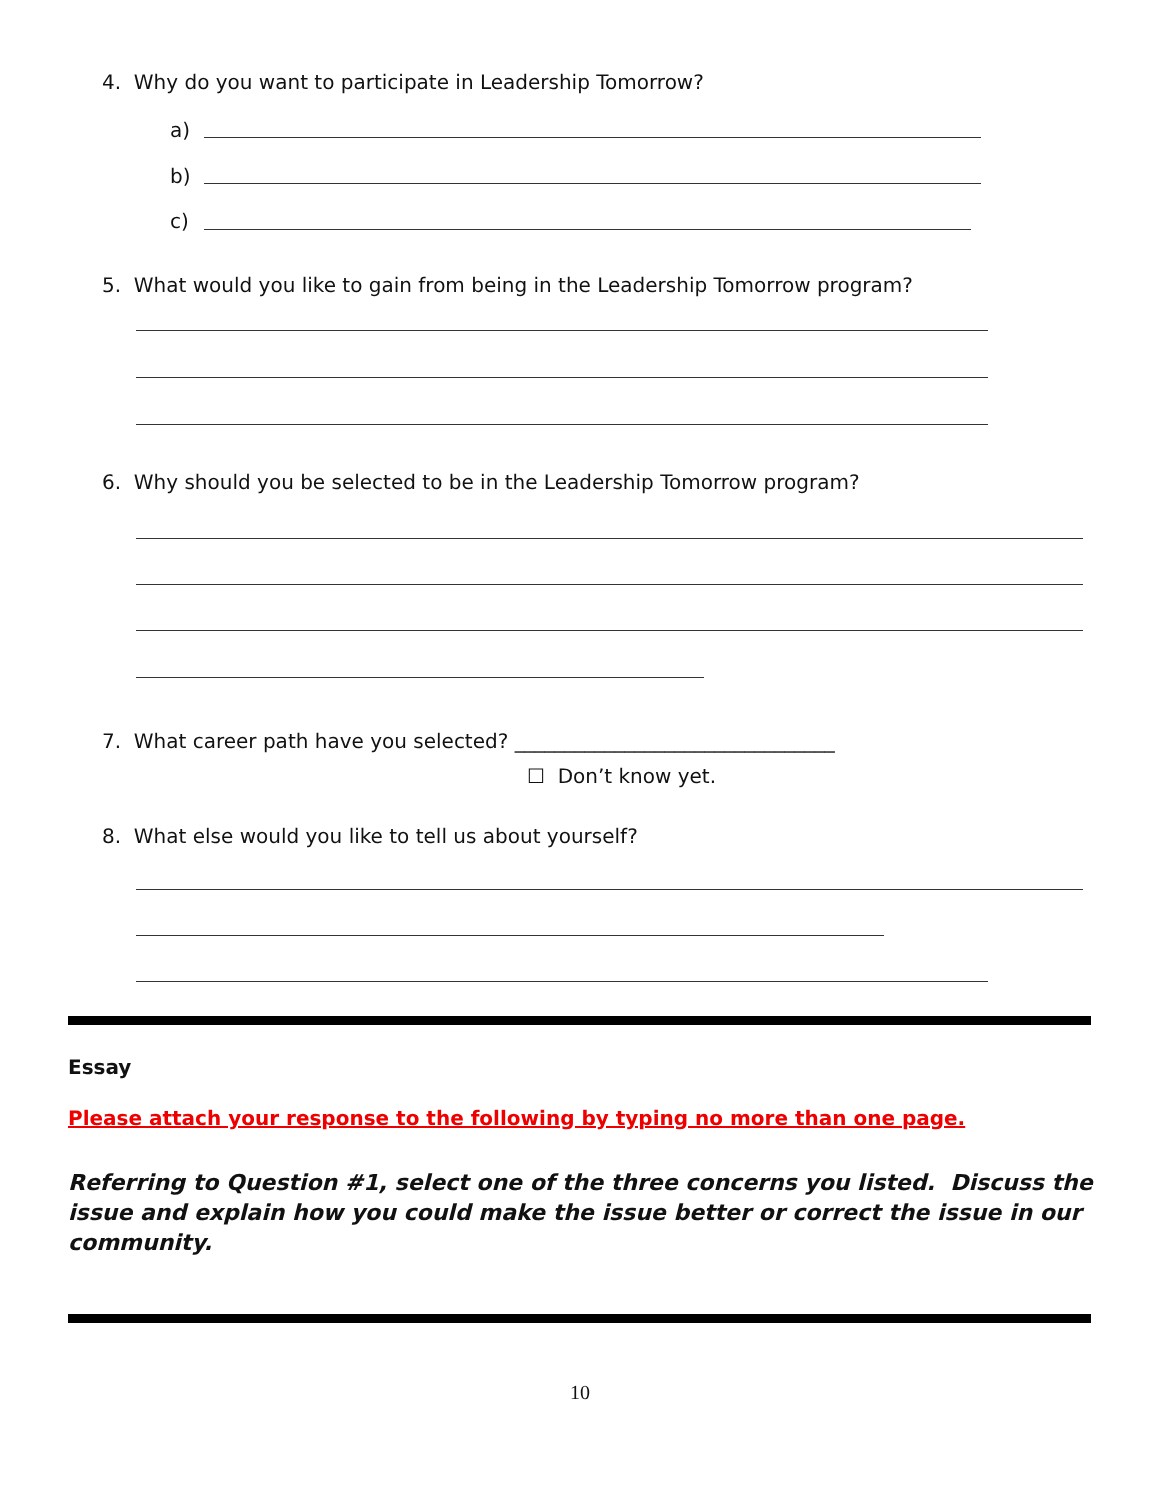4. Why do you want to participate in Leadership Tomorrow?
a)
b)
c)
5. What would you like to gain from being in the Leadership Tomorrow program?
6. Why should you be selected to be in the Leadership Tomorrow program?
7. What career path have you selected? ________________________________
☐ Don’t know yet.
8. What else would you like to tell us about yourself?
Essay
Please attach your response to the following by typing no more than one page.
Referring to Question #1, select one of the three concerns you listed. Discuss the issue and explain how you could make the issue better or correct the issue in our community.
10